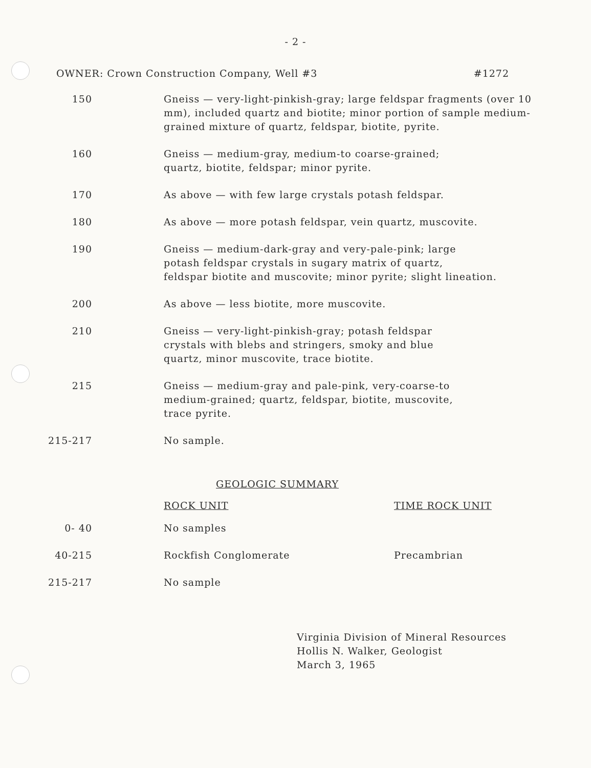- 2 -
OWNER: Crown Construction Company, Well #3 #1272
| 150 | Gneiss — very-light-pinkish-gray; large feldspar fragments (over 10 mm), included quartz and biotite; minor portion of sample medium-grained mixture of quartz, feldspar, biotite, pyrite. |
| 160 | Gneiss — medium-gray, medium-to coarse-grained; quartz, biotite, feldspar; minor pyrite. |
| 170 | As above — with few large crystals potash feldspar. |
| 180 | As above — more potash feldspar, vein quartz, muscovite. |
| 190 | Gneiss — medium-dark-gray and very-pale-pink; large potash feldspar crystals in sugary matrix of quartz, feldspar biotite and muscovite; minor pyrite; slight lineation. |
| 200 | As above — less biotite, more muscovite. |
| 210 | Gneiss — very-light-pinkish-gray; potash feldspar crystals with blebs and stringers, smoky and blue quartz, minor muscovite, trace biotite. |
| 215 | Gneiss — medium-gray and pale-pink, very-coarse-to medium-grained; quartz, feldspar, biotite, muscovite, trace pyrite. |
| 215-217 | No sample. |
GEOLOGIC SUMMARY
| | ROCK UNIT | TIME ROCK UNIT |
| 0- 40 | No samples | |
| 40-215 | Rockfish Conglomerate | Precambrian |
| 215-217 | No sample | |
Virginia Division of Mineral Resources
Hollis N. Walker, Geologist
March 3, 1965